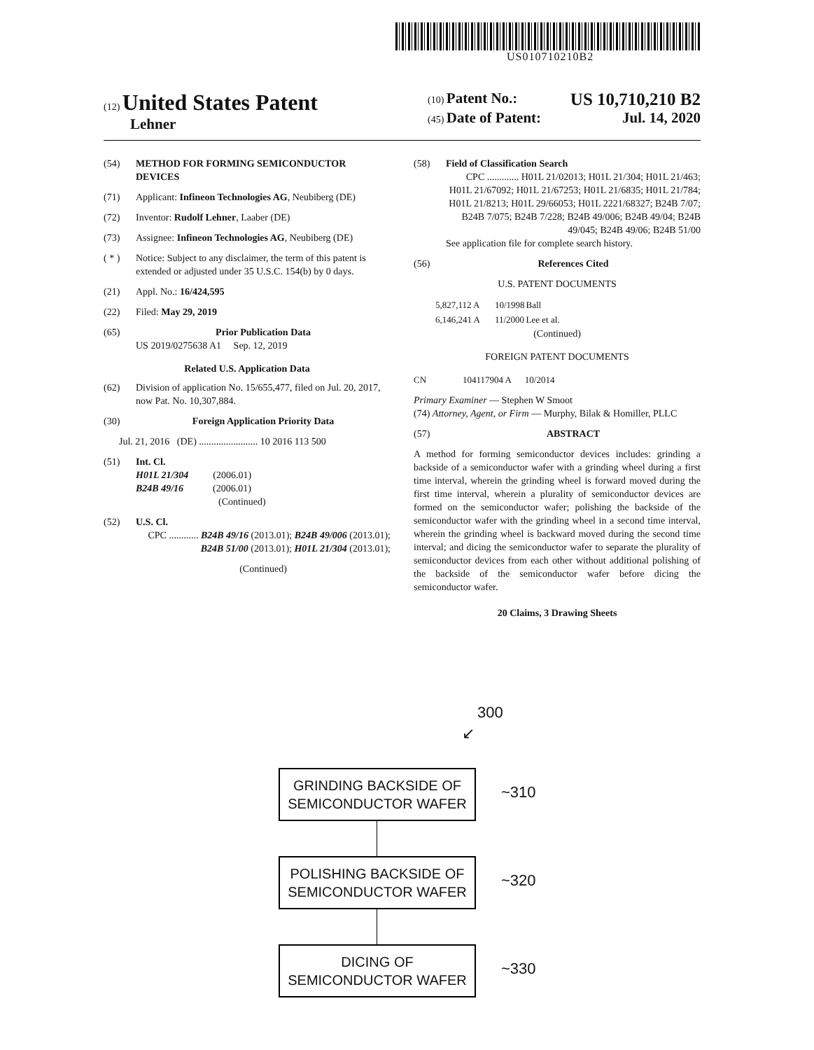US010710210B2
(12) United States Patent
Lehner
(10) Patent No.: US 10,710,210 B2
(45) Date of Patent: Jul. 14, 2020
(54) METHOD FOR FORMING SEMICONDUCTOR DEVICES
(71) Applicant: Infineon Technologies AG, Neubiberg (DE)
(72) Inventor: Rudolf Lehner, Laaber (DE)
(73) Assignee: Infineon Technologies AG, Neubiberg (DE)
( * ) Notice: Subject to any disclaimer, the term of this patent is extended or adjusted under 35 U.S.C. 154(b) by 0 days.
(21) Appl. No.: 16/424,595
(22) Filed: May 29, 2019
(65) Prior Publication Data
US 2019/0275638 A1 Sep. 12, 2019
Related U.S. Application Data
(62) Division of application No. 15/655,477, filed on Jul. 20, 2017, now Pat. No. 10,307,884.
(30) Foreign Application Priority Data
Jul. 21, 2016 (DE) ........................ 10 2016 113 500
(51) Int. Cl.
H01L 21/304 (2006.01)
B24B 49/16 (2006.01)
(Continued)
(52) U.S. Cl.
CPC ............ B24B 49/16 (2013.01); B24B 49/006 (2013.01); B24B 51/00 (2013.01); H01L 21/304 (2013.01);
(Continued)
(58) Field of Classification Search
CPC ............. H01L 21/02013; H01L 21/304; H01L 21/463; H01L 21/67092; H01L 21/67253; H01L 21/6835; H01L 21/784; H01L 21/8213; H01L 29/66053; H01L 2221/68327; B24B 7/07; B24B 7/075; B24B 7/228; B24B 49/006; B24B 49/04; B24B 49/045; B24B 49/06; B24B 51/00
See application file for complete search history.
(56) References Cited
U.S. PATENT DOCUMENTS
| 5,827,112 A | 10/1998 | Ball |
| 6,146,241 A | 11/2000 | Lee et al. |
(Continued)
FOREIGN PATENT DOCUMENTS
CN 104117904 A 10/2014
Primary Examiner — Stephen W Smoot
(74) Attorney, Agent, or Firm — Murphy, Bilak & Homiller, PLLC
(57) ABSTRACT
A method for forming semiconductor devices includes: grinding a backside of a semiconductor wafer with a grinding wheel during a first time interval, wherein the grinding wheel is forward moved during the first time interval, wherein a plurality of semiconductor devices are formed on the semiconductor wafer; polishing the backside of the semiconductor wafer with the grinding wheel in a second time interval, wherein the grinding wheel is backward moved during the second time interval; and dicing the semiconductor wafer to separate the plurality of semiconductor devices from each other without additional polishing of the backside of the semiconductor wafer before dicing the semiconductor wafer.
20 Claims, 3 Drawing Sheets
300
↙
GRINDING BACKSIDE OF
SEMICONDUCTOR WAFER
~310
POLISHING BACKSIDE OF
SEMICONDUCTOR WAFER
~320
DICING OF
SEMICONDUCTOR WAFER
~330